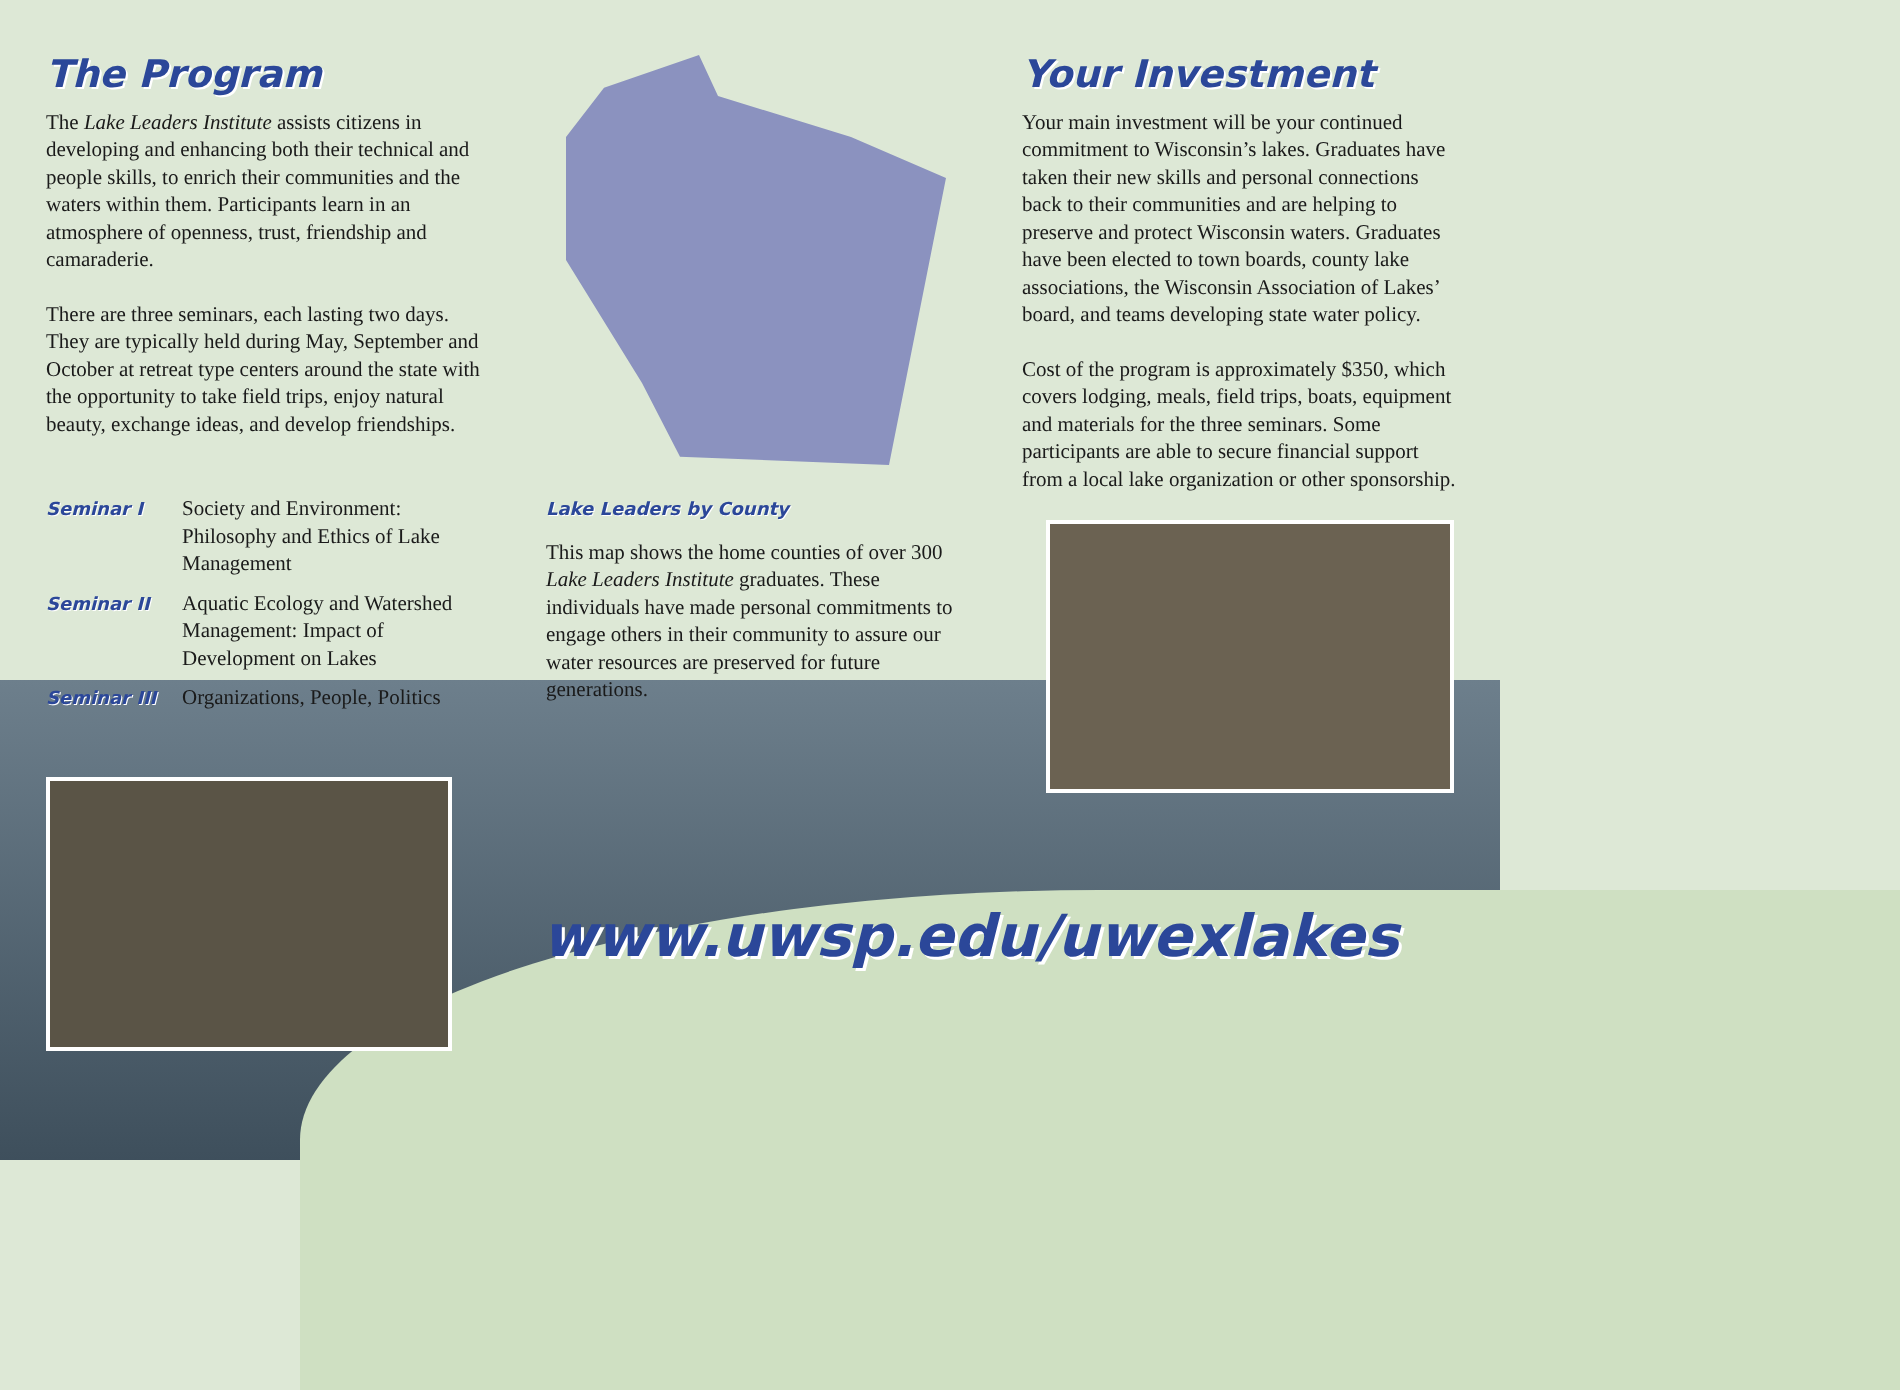The Program
The Lake Leaders Institute assists citizens in developing and enhancing both their technical and people skills, to enrich their communities and the waters within them. Participants learn in an atmosphere of openness, trust, friendship and camaraderie.
There are three seminars, each lasting two days. They are typically held during May, September and October at retreat type centers around the state with the opportunity to take field trips, enjoy natural beauty, exchange ideas, and develop friendships.
Seminar I Society and Environment: Philosophy and Ethics of Lake Management
Seminar II Aquatic Ecology and Watershed Management: Impact of Development on Lakes
Seminar III Organizations, People, Politics
Lake Leaders by County
This map shows the home counties of over 300 Lake Leaders Institute graduates. These individuals have made personal commitments to engage others in their community to assure our water resources are preserved for future generations.
Your Investment
Your main investment will be your continued commitment to Wisconsin’s lakes. Graduates have taken their new skills and personal connections back to their communities and are helping to preserve and protect Wisconsin waters. Graduates have been elected to town boards, county lake associations, the Wisconsin Association of Lakes’ board, and teams developing state water policy.
Cost of the program is approximately $350, which covers lodging, meals, field trips, boats, equipment and materials for the three seminars. Some participants are able to secure financial support from a local lake organization or other sponsorship.
www.uwsp.edu/uwexlakes